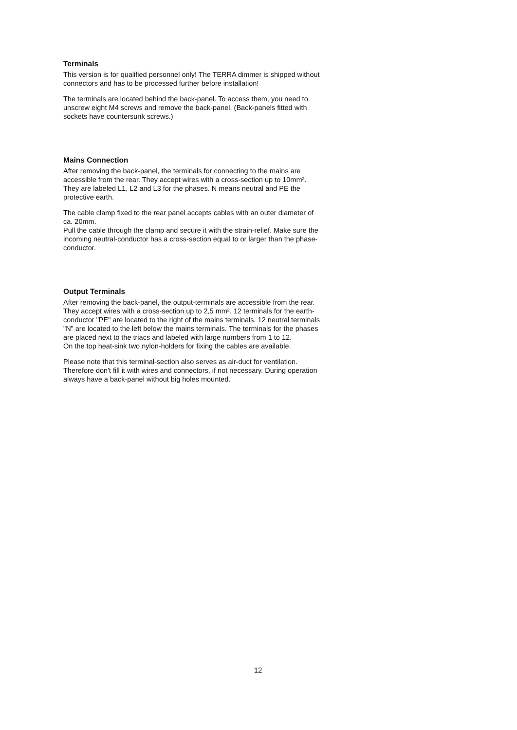Terminals
This version is for qualified personnel only! The TERRA dimmer is shipped without connectors and has to be processed further before installation!
The terminals are located behind the back-panel. To access them, you need to unscrew eight M4 screws and remove the back-panel. (Back-panels fitted with sockets have countersunk screws.)
Mains Connection
After removing the back-panel, the terminals for connecting to the mains are accessible from the rear. They accept wires with a cross-section up to 10mm². They are labeled L1, L2 and L3 for the phases. N means neutral and PE the protective earth.
The cable clamp fixed to the rear panel accepts cables with an outer diameter of ca. 20mm.
Pull the cable through the clamp and secure it with the strain-relief. Make sure the incoming neutral-conductor has a cross-section equal to or larger than the phase-conductor.
Output Terminals
After removing the back-panel, the output-terminals are accessible from the rear. They accept wires with a cross-section up to 2,5 mm². 12 terminals for the earth-conductor "PE" are located to the right of the mains terminals. 12 neutral terminals "N" are located to the left below the mains terminals. The terminals for the phases are placed next to the triacs and labeled with large numbers from 1 to 12.
On the top heat-sink two nylon-holders for fixing the cables are available.
Please note that this terminal-section also serves as air-duct for ventilation. Therefore don't fill it with wires and connectors, if not necessary. During operation always have a back-panel without big holes mounted.
12